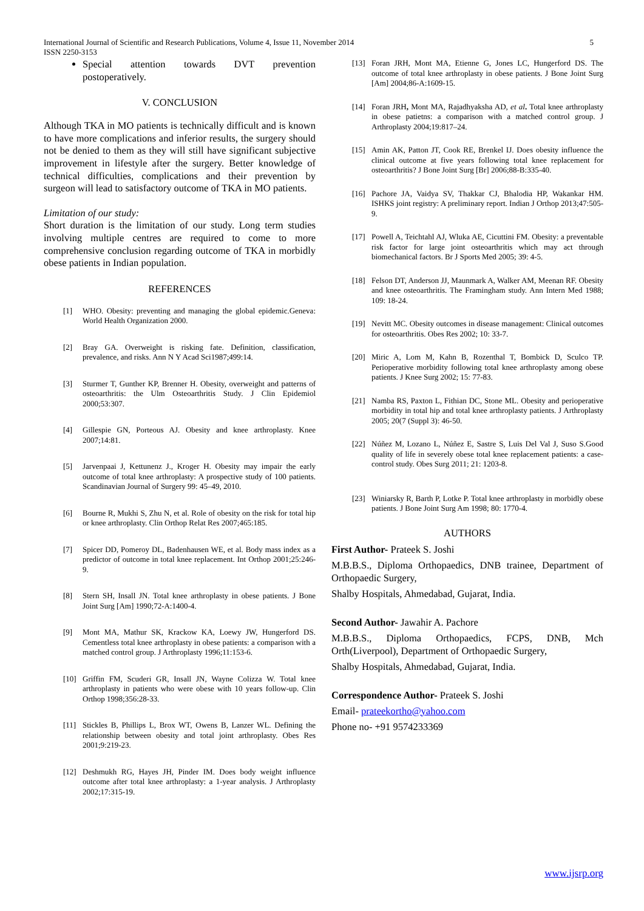International Journal of Scientific and Research Publications, Volume 4, Issue 11, November 2014
ISSN 2250-3153
5
Special attention towards DVT prevention postoperatively.
V. CONCLUSION
Although TKA in MO patients is technically difficult and is known to have more complications and inferior results, the surgery should not be denied to them as they will still have significant subjective improvement in lifestyle after the surgery. Better knowledge of technical difficulties, complications and their prevention by surgeon will lead to satisfactory outcome of TKA in MO patients.
Limitation of our study:
Short duration is the limitation of our study. Long term studies involving multiple centres are required to come to more comprehensive conclusion regarding outcome of TKA in morbidly obese patients in Indian population.
REFERENCES
[1] WHO. Obesity: preventing and managing the global epidemic.Geneva: World Health Organization 2000.
[2] Bray GA. Overweight is risking fate. Definition, classification, prevalence, and risks. Ann N Y Acad Sci1987;499:14.
[3] Sturmer T, Gunther KP, Brenner H. Obesity, overweight and patterns of osteoarthritis: the Ulm Osteoarthritis Study. J Clin Epidemiol 2000;53:307.
[4] Gillespie GN, Porteous AJ. Obesity and knee arthroplasty. Knee 2007;14:81.
[5] Jarvenpaai J, Kettunenz J., Kroger H. Obesity may impair the early outcome of total knee arthroplasty: A prospective study of 100 patients. Scandinavian Journal of Surgery 99: 45–49, 2010.
[6] Bourne R, Mukhi S, Zhu N, et al. Role of obesity on the risk for total hip or knee arthroplasty. Clin Orthop Relat Res 2007;465:185.
[7] Spicer DD, Pomeroy DL, Badenhausen WE, et al. Body mass index as a predictor of outcome in total knee replacement. Int Orthop 2001;25:246-9.
[8] Stern SH, Insall JN. Total knee arthroplasty in obese patients. J Bone Joint Surg [Am] 1990;72-A:1400-4.
[9] Mont MA, Mathur SK, Krackow KA, Loewy JW, Hungerford DS. Cementless total knee arthroplasty in obese patients: a comparison with a matched control group. J Arthroplasty 1996;11:153-6.
[10] Griffin FM, Scuderi GR, Insall JN, Wayne Colizza W. Total knee arthroplasty in patients who were obese with 10 years follow-up. Clin Orthop 1998;356:28-33.
[11] Stickles B, Phillips L, Brox WT, Owens B, Lanzer WL. Defining the relationship between obesity and total joint arthroplasty. Obes Res 2001;9:219-23.
[12] Deshmukh RG, Hayes JH, Pinder IM. Does body weight influence outcome after total knee arthroplasty: a 1-year analysis. J Arthroplasty 2002;17:315-19.
[13] Foran JRH, Mont MA, Etienne G, Jones LC, Hungerford DS. The outcome of total knee arthroplasty in obese patients. J Bone Joint Surg [Am] 2004;86-A:1609-15.
[14] Foran JRH, Mont MA, Rajadhyaksha AD, et al. Total knee arthroplasty in obese patietns: a comparison with a matched control group. J Arthroplasty 2004;19:817–24.
[15] Amin AK, Patton JT, Cook RE, Brenkel IJ. Does obesity influence the clinical outcome at five years following total knee replacement for osteoarthritis? J Bone Joint Surg [Br] 2006;88-B:335-40.
[16] Pachore JA, Vaidya SV, Thakkar CJ, Bhalodia HP, Wakankar HM. ISHKS joint registry: A preliminary report. Indian J Orthop 2013;47:505-9.
[17] Powell A, Teichtahl AJ, Wluka AE, Cicuttini FM. Obesity: a preventable risk factor for large joint osteoarthritis which may act through biomechanical factors. Br J Sports Med 2005; 39: 4-5.
[18] Felson DT, Anderson JJ, Maunmark A, Walker AM, Meenan RF. Obesity and knee osteoarthritis. The Framingham study. Ann Intern Med 1988; 109: 18-24.
[19] Nevitt MC. Obesity outcomes in disease management: Clinical outcomes for osteoarthritis. Obes Res 2002; 10: 33-7.
[20] Miric A, Lom M, Kahn B, Rozenthal T, Bombick D, Sculco TP. Perioperative morbidity following total knee arthroplasty among obese patients. J Knee Surg 2002; 15: 77-83.
[21] Namba RS, Paxton L, Fithian DC, Stone ML. Obesity and perioperative morbidity in total hip and total knee arthroplasty patients. J Arthroplasty 2005; 20(7 (Suppl 3): 46-50.
[22] Núñez M, Lozano L, Núñez E, Sastre S, Luis Del Val J, Suso S.Good quality of life in severely obese total knee replacement patients: a case-control study. Obes Surg 2011; 21: 1203-8.
[23] Winiarsky R, Barth P, Lotke P. Total knee arthroplasty in morbidly obese patients. J Bone Joint Surg Am 1998; 80: 1770-4.
AUTHORS
First Author- Prateek S. Joshi
M.B.B.S., Diploma Orthopaedics, DNB trainee, Department of Orthopaedic Surgery,
Shalby Hospitals, Ahmedabad, Gujarat, India.
Second Author- Jawahir A. Pachore
M.B.B.S., Diploma Orthopaedics, FCPS, DNB, Mch Orth(Liverpool), Department of Orthopaedic Surgery,
Shalby Hospitals, Ahmedabad, Gujarat, India.
Correspondence Author- Prateek S. Joshi
Email- prateekortho@yahoo.com
Phone no- +91 9574233369
www.ijsrp.org